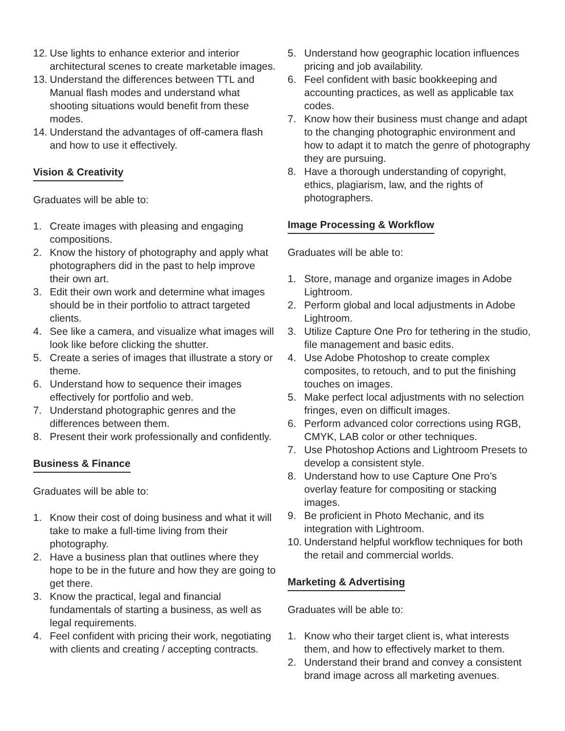12. Use lights to enhance exterior and interior architectural scenes to create marketable images.
13. Understand the differences between TTL and Manual flash modes and understand what shooting situations would benefit from these modes.
14. Understand the advantages of off-camera flash and how to use it effectively.
Vision & Creativity
Graduates will be able to:
1. Create images with pleasing and engaging compositions.
2. Know the history of photography and apply what photographers did in the past to help improve their own art.
3. Edit their own work and determine what images should be in their portfolio to attract targeted clients.
4. See like a camera, and visualize what images will look like before clicking the shutter.
5. Create a series of images that illustrate a story or theme.
6. Understand how to sequence their images effectively for portfolio and web.
7. Understand photographic genres and the differences between them.
8. Present their work professionally and confidently.
Business & Finance
Graduates will be able to:
1. Know their cost of doing business and what it will take to make a full-time living from their photography.
2. Have a business plan that outlines where they hope to be in the future and how they are going to get there.
3. Know the practical, legal and financial fundamentals of starting a business, as well as legal requirements.
4. Feel confident with pricing their work, negotiating with clients and creating / accepting contracts.
5. Understand how geographic location influences pricing and job availability.
6. Feel confident with basic bookkeeping and accounting practices, as well as applicable tax codes.
7. Know how their business must change and adapt to the changing photographic environment and how to adapt it to match the genre of photography they are pursuing.
8. Have a thorough understanding of copyright, ethics, plagiarism, law, and the rights of photographers.
Image Processing & Workflow
Graduates will be able to:
1. Store, manage and organize images in Adobe Lightroom.
2. Perform global and local adjustments in Adobe Lightroom.
3. Utilize Capture One Pro for tethering in the studio, file management and basic edits.
4. Use Adobe Photoshop to create complex composites, to retouch, and to put the finishing touches on images.
5. Make perfect local adjustments with no selection fringes, even on difficult images.
6. Perform advanced color corrections using RGB, CMYK, LAB color or other techniques.
7. Use Photoshop Actions and Lightroom Presets to develop a consistent style.
8. Understand how to use Capture One Pro’s overlay feature for compositing or stacking images.
9. Be proficient in Photo Mechanic, and its integration with Lightroom.
10. Understand helpful workflow techniques for both the retail and commercial worlds.
Marketing & Advertising
Graduates will be able to:
1. Know who their target client is, what interests them, and how to effectively market to them.
2. Understand their brand and convey a consistent brand image across all marketing avenues.